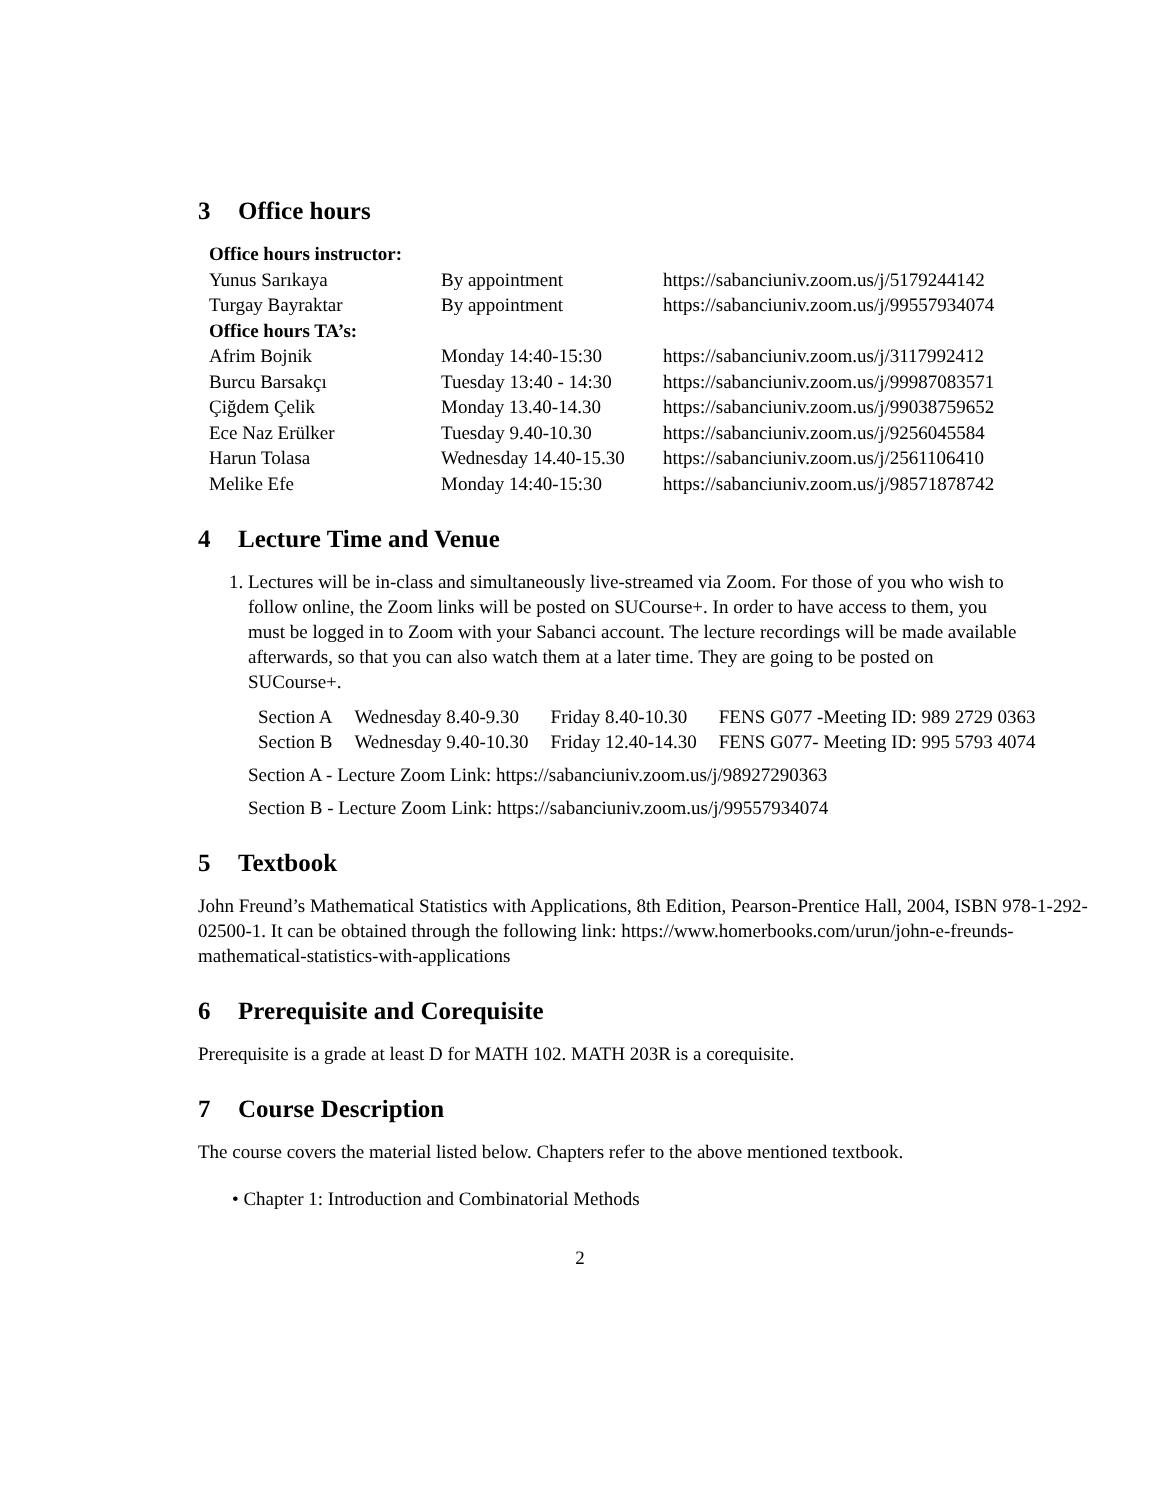3 Office hours
| Office hours instructor: | | |
| Yunus Sarıkaya | By appointment | https://sabanciuniv.zoom.us/j/5179244142 |
| Turgay Bayraktar | By appointment | https://sabanciuniv.zoom.us/j/99557934074 |
| Office hours TA’s: | | |
| Afrim Bojnik | Monday 14:40-15:30 | https://sabanciuniv.zoom.us/j/3117992412 |
| Burcu Barsakçı | Tuesday 13:40 - 14:30 | https://sabanciuniv.zoom.us/j/99987083571 |
| Çiğdem Çelik | Monday 13.40-14.30 | https://sabanciuniv.zoom.us/j/99038759652 |
| Ece Naz Erülker | Tuesday 9.40-10.30 | https://sabanciuniv.zoom.us/j/9256045584 |
| Harun Tolasa | Wednesday 14.40-15.30 | https://sabanciuniv.zoom.us/j/2561106410 |
| Melike Efe | Monday 14:40-15:30 | https://sabanciuniv.zoom.us/j/98571878742 |
4 Lecture Time and Venue
1. Lectures will be in-class and simultaneously live-streamed via Zoom. For those of you who wish to follow online, the Zoom links will be posted on SUCourse+. In order to have access to them, you must be logged in to Zoom with your Sabanci account. The lecture recordings will be made available afterwards, so that you can also watch them at a later time. They are going to be posted on SUCourse+.
| Section A | Wednesday 8.40-9.30 | Friday 8.40-10.30 | FENS G077 -Meeting ID: 989 2729 0363 |
| Section B | Wednesday 9.40-10.30 | Friday 12.40-14.30 | FENS G077- Meeting ID: 995 5793 4074 |
Section A - Lecture Zoom Link: https://sabanciuniv.zoom.us/j/98927290363
Section B - Lecture Zoom Link: https://sabanciuniv.zoom.us/j/99557934074
5 Textbook
John Freund’s Mathematical Statistics with Applications, 8th Edition, Pearson-Prentice Hall, 2004, ISBN 978-1-292-02500-1. It can be obtained through the following link: https://www.homerbooks.com/urun/john-e-freunds-mathematical-statistics-with-applications
6 Prerequisite and Corequisite
Prerequisite is a grade at least D for MATH 102. MATH 203R is a corequisite.
7 Course Description
The course covers the material listed below. Chapters refer to the above mentioned textbook.
• Chapter 1: Introduction and Combinatorial Methods
2